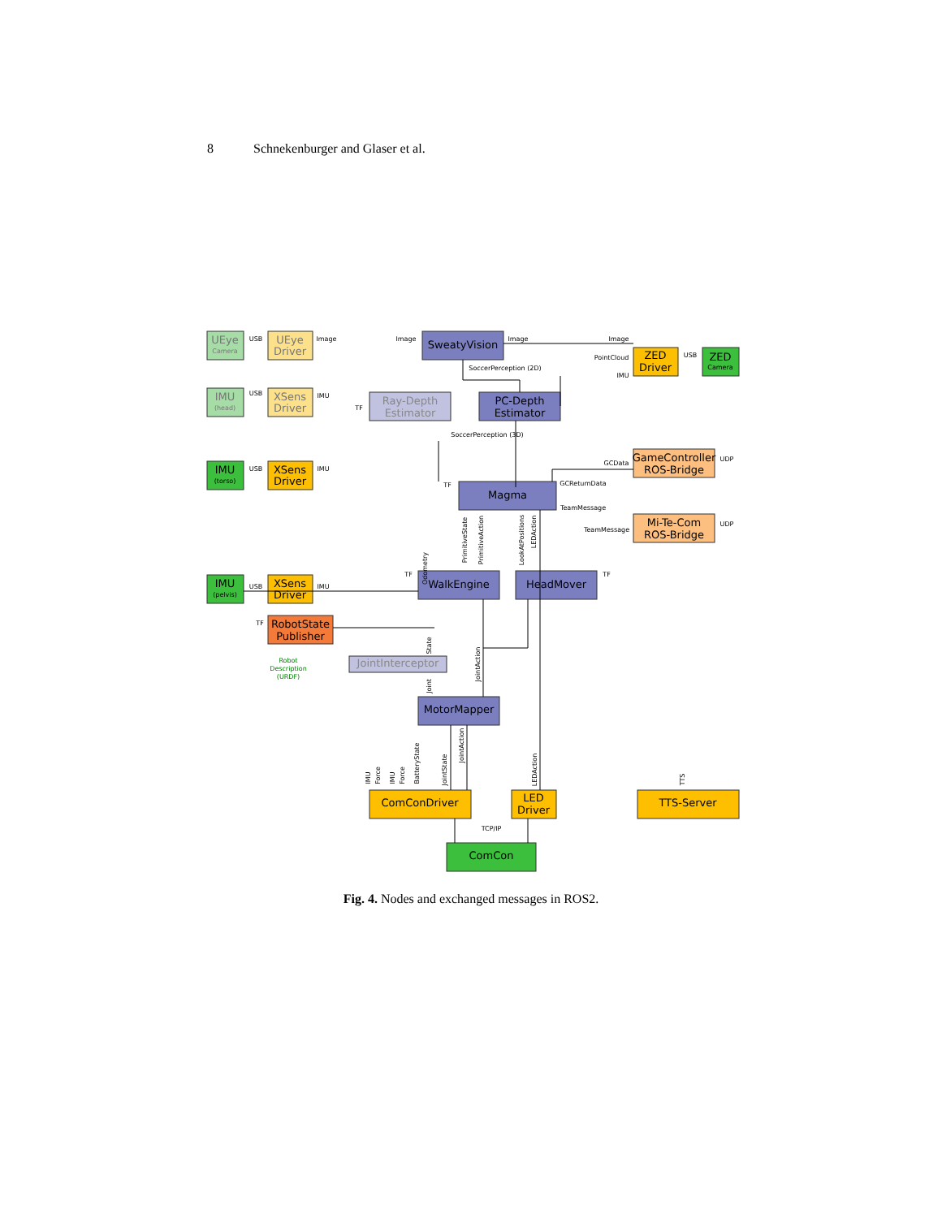8 Schnekenburger and Glaser et al.
UEye
UEye
Driver
SweatyVision
ZED
Driver
ZED
IMU
XSens
Driver
Ray-Depth
Estimator
PC-Depth
Estimator
IMU
XSens
Driver
GameController
ROS-Bridge
Magma
Mi-Te-Com
ROS-Bridge
IMU
XSens
Driver
WalkEngine
HeadMover
RobotState
Publisher
JointInterceptor
MotorMapper
ComConDriver
LED
Driver
TTS-Server
ComCon
Camera
Camera
(head)
(torso)
(pelvis)
USB
Image
Image
Image
Image
USB
PointCloud
IMU
SoccerPerception (2D)
USB
IMU
TF
SoccerPerception (3D)
USB
IMU
GCData
UDP
TF
GCReturnData
TeamMessage
TeamMessage
UDP
USB
IMU
TF
TF
TF
Robot
Description
(URDF)
TCP/IP
Odometry
PrimitiveState
PrimitiveAction
LookAtPositions
LEDAction
State
JointAction
Joint
IMU
Force
IMU
Force
BatteryState
JointState
JointAction
LEDAction
TTS
Fig. 4. Nodes and exchanged messages in ROS2.